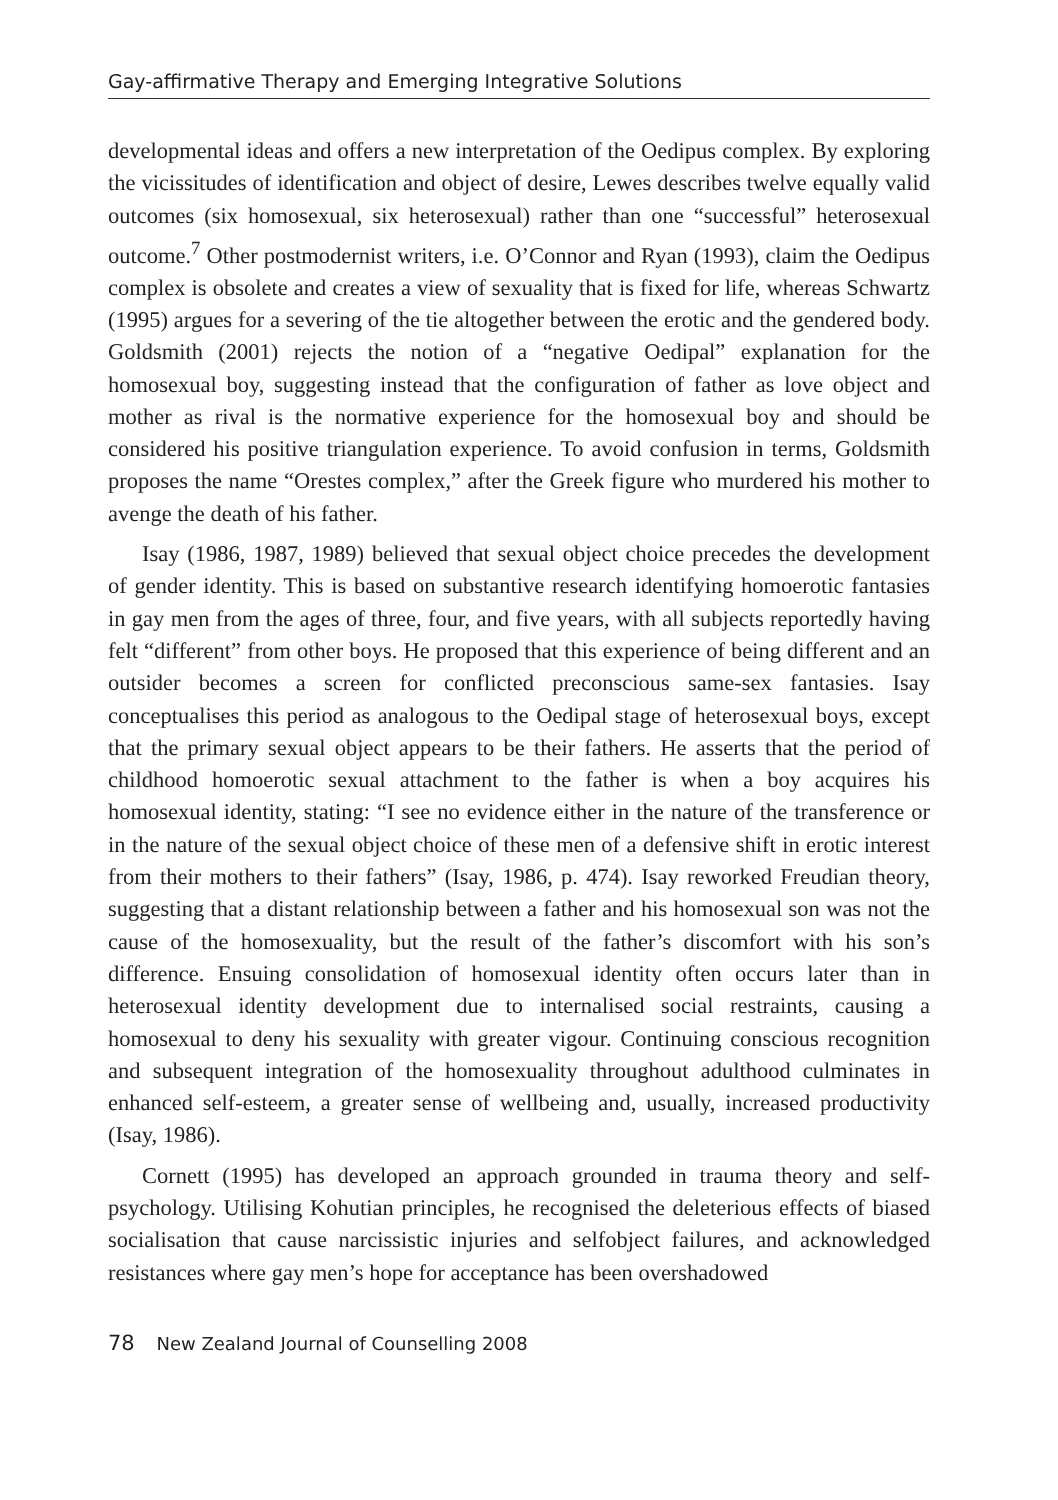Gay-affirmative Therapy and Emerging Integrative Solutions
developmental ideas and offers a new interpretation of the Oedipus complex. By exploring the vicissitudes of identification and object of desire, Lewes describes twelve equally valid outcomes (six homosexual, six heterosexual) rather than one “successful” heterosexual outcome.<sup>7</sup> Other postmodernist writers, i.e. O’Connor and Ryan (1993), claim the Oedipus complex is obsolete and creates a view of sexuality that is fixed for life, whereas Schwartz (1995) argues for a severing of the tie altogether between the erotic and the gendered body. Goldsmith (2001) rejects the notion of a “negative Oedipal” explanation for the homosexual boy, suggesting instead that the configuration of father as love object and mother as rival is the normative experience for the homosexual boy and should be considered his positive triangulation experience. To avoid confusion in terms, Goldsmith proposes the name “Orestes complex,” after the Greek figure who murdered his mother to avenge the death of his father.
Isay (1986, 1987, 1989) believed that sexual object choice precedes the development of gender identity. This is based on substantive research identifying homoerotic fantasies in gay men from the ages of three, four, and five years, with all subjects reportedly having felt “different” from other boys. He proposed that this experience of being different and an outsider becomes a screen for conflicted preconscious same-sex fantasies. Isay conceptualises this period as analogous to the Oedipal stage of heterosexual boys, except that the primary sexual object appears to be their fathers. He asserts that the period of childhood homoerotic sexual attachment to the father is when a boy acquires his homosexual identity, stating: “I see no evidence either in the nature of the transference or in the nature of the sexual object choice of these men of a defensive shift in erotic interest from their mothers to their fathers” (Isay, 1986, p. 474). Isay reworked Freudian theory, suggesting that a distant relationship between a father and his homosexual son was not the cause of the homosexuality, but the result of the father’s discomfort with his son’s difference. Ensuing consolidation of homosexual identity often occurs later than in heterosexual identity development due to internalised social restraints, causing a homosexual to deny his sexuality with greater vigour. Continuing conscious recognition and subsequent integration of the homosexuality throughout adulthood culminates in enhanced self-esteem, a greater sense of wellbeing and, usually, increased productivity (Isay, 1986).
Cornett (1995) has developed an approach grounded in trauma theory and self-psychology. Utilising Kohutian principles, he recognised the deleterious effects of biased socialisation that cause narcissistic injuries and selfobject failures, and acknowledged resistances where gay men’s hope for acceptance has been overshadowed
78 New Zealand Journal of Counselling 2008